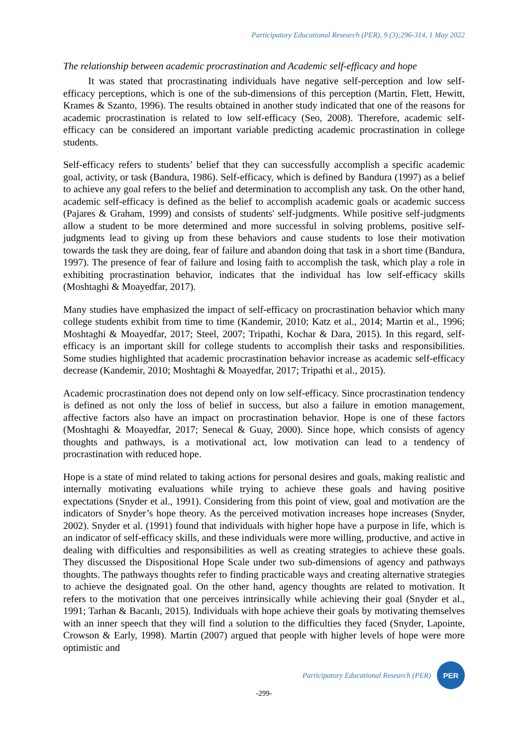Participatory Educational Research (PER), 9 (3);296-314, 1 May 2022
The relationship between academic procrastination and Academic self-efficacy and hope
It was stated that procrastinating individuals have negative self-perception and low self-efficacy perceptions, which is one of the sub-dimensions of this perception (Martin, Flett, Hewitt, Krames & Szanto, 1996). The results obtained in another study indicated that one of the reasons for academic procrastination is related to low self-efficacy (Seo, 2008). Therefore, academic self-efficacy can be considered an important variable predicting academic procrastination in college students.
Self-efficacy refers to students’ belief that they can successfully accomplish a specific academic goal, activity, or task (Bandura, 1986). Self-efficacy, which is defined by Bandura (1997) as a belief to achieve any goal refers to the belief and determination to accomplish any task. On the other hand, academic self-efficacy is defined as the belief to accomplish academic goals or academic success (Pajares & Graham, 1999) and consists of students' self-judgments. While positive self-judgments allow a student to be more determined and more successful in solving problems, positive self-judgments lead to giving up from these behaviors and cause students to lose their motivation towards the task they are doing, fear of failure and abandon doing that task in a short time (Bandura, 1997). The presence of fear of failure and losing faith to accomplish the task, which play a role in exhibiting procrastination behavior, indicates that the individual has low self-efficacy skills (Moshtaghi & Moayedfar, 2017).
Many studies have emphasized the impact of self-efficacy on procrastination behavior which many college students exhibit from time to time (Kandemir, 2010; Katz et al., 2014; Martin et al., 1996; Moshtaghi & Moayedfar, 2017; Steel, 2007; Tripathi, Kochar & Dara, 2015). In this regard, self-efficacy is an important skill for college students to accomplish their tasks and responsibilities. Some studies highlighted that academic procrastination behavior increase as academic self-efficacy decrease (Kandemir, 2010; Moshtaghi & Moayedfar, 2017; Tripathi et al., 2015).
Academic procrastination does not depend only on low self-efficacy. Since procrastination tendency is defined as not only the loss of belief in success, but also a failure in emotion management, affective factors also have an impact on procrastination behavior. Hope is one of these factors (Moshtaghi & Moayedfar, 2017; Senecal & Guay, 2000). Since hope, which consists of agency thoughts and pathways, is a motivational act, low motivation can lead to a tendency of procrastination with reduced hope.
Hope is a state of mind related to taking actions for personal desires and goals, making realistic and internally motivating evaluations while trying to achieve these goals and having positive expectations (Snyder et al., 1991). Considering from this point of view, goal and motivation are the indicators of Snyder’s hope theory. As the perceived motivation increases hope increases (Snyder, 2002). Snyder et al. (1991) found that individuals with higher hope have a purpose in life, which is an indicator of self-efficacy skills, and these individuals were more willing, productive, and active in dealing with difficulties and responsibilities as well as creating strategies to achieve these goals. They discussed the Dispositional Hope Scale under two sub-dimensions of agency and pathways thoughts. The pathways thoughts refer to finding practicable ways and creating alternative strategies to achieve the designated goal. On the other hand, agency thoughts are related to motivation. It refers to the motivation that one perceives intrinsically while achieving their goal (Snyder et al., 1991; Tarhan & Bacanlı, 2015). Individuals with hope achieve their goals by motivating themselves with an inner speech that they will find a solution to the difficulties they faced (Snyder, Lapointe, Crowson & Early, 1998). Martin (2007) argued that people with higher levels of hope were more optimistic and
Participatory Educational Research (PER)
PER
-299-